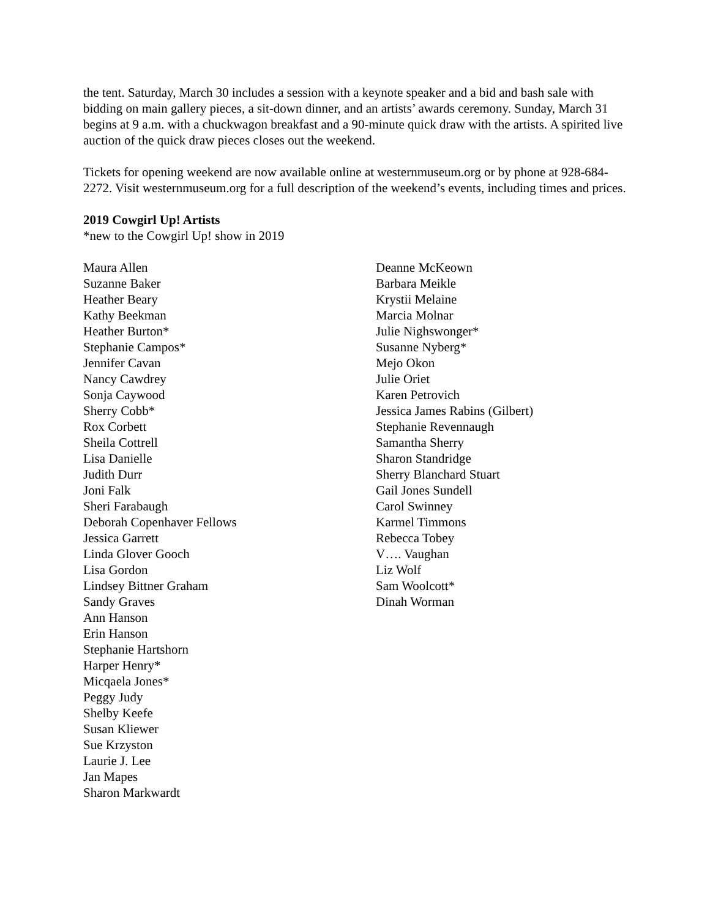the tent. Saturday, March 30 includes a session with a keynote speaker and a bid and bash sale with bidding on main gallery pieces, a sit-down dinner, and an artists’ awards ceremony. Sunday, March 31 begins at 9 a.m. with a chuckwagon breakfast and a 90-minute quick draw with the artists. A spirited live auction of the quick draw pieces closes out the weekend.
Tickets for opening weekend are now available online at westernmuseum.org or by phone at 928-684-2272. Visit westernmuseum.org for a full description of the weekend’s events, including times and prices.
2019 Cowgirl Up! Artists
*new to the Cowgirl Up! show in 2019
Maura Allen
Suzanne Baker
Heather Beary
Kathy Beekman
Heather Burton*
Stephanie Campos*
Jennifer Cavan
Nancy Cawdrey
Sonja Caywood
Sherry Cobb*
Rox Corbett
Sheila Cottrell
Lisa Danielle
Judith Durr
Joni Falk
Sheri Farabaugh
Deborah Copenhaver Fellows
Jessica Garrett
Linda Glover Gooch
Lisa Gordon
Lindsey Bittner Graham
Sandy Graves
Ann Hanson
Erin Hanson
Stephanie Hartshorn
Harper Henry*
Micqaela Jones*
Peggy Judy
Shelby Keefe
Susan Kliewer
Sue Krzyston
Laurie J. Lee
Jan Mapes
Sharon Markwardt
Deanne McKeown
Barbara Meikle
Krystii Melaine
Marcia Molnar
Julie Nighswonger*
Susanne Nyberg*
Mejo Okon
Julie Oriet
Karen Petrovich
Jessica James Rabins (Gilbert)
Stephanie Revennaugh
Samantha Sherry
Sharon Standridge
Sherry Blanchard Stuart
Gail Jones Sundell
Carol Swinney
Karmel Timmons
Rebecca Tobey
V…. Vaughan
Liz Wolf
Sam Woolcott*
Dinah Worman